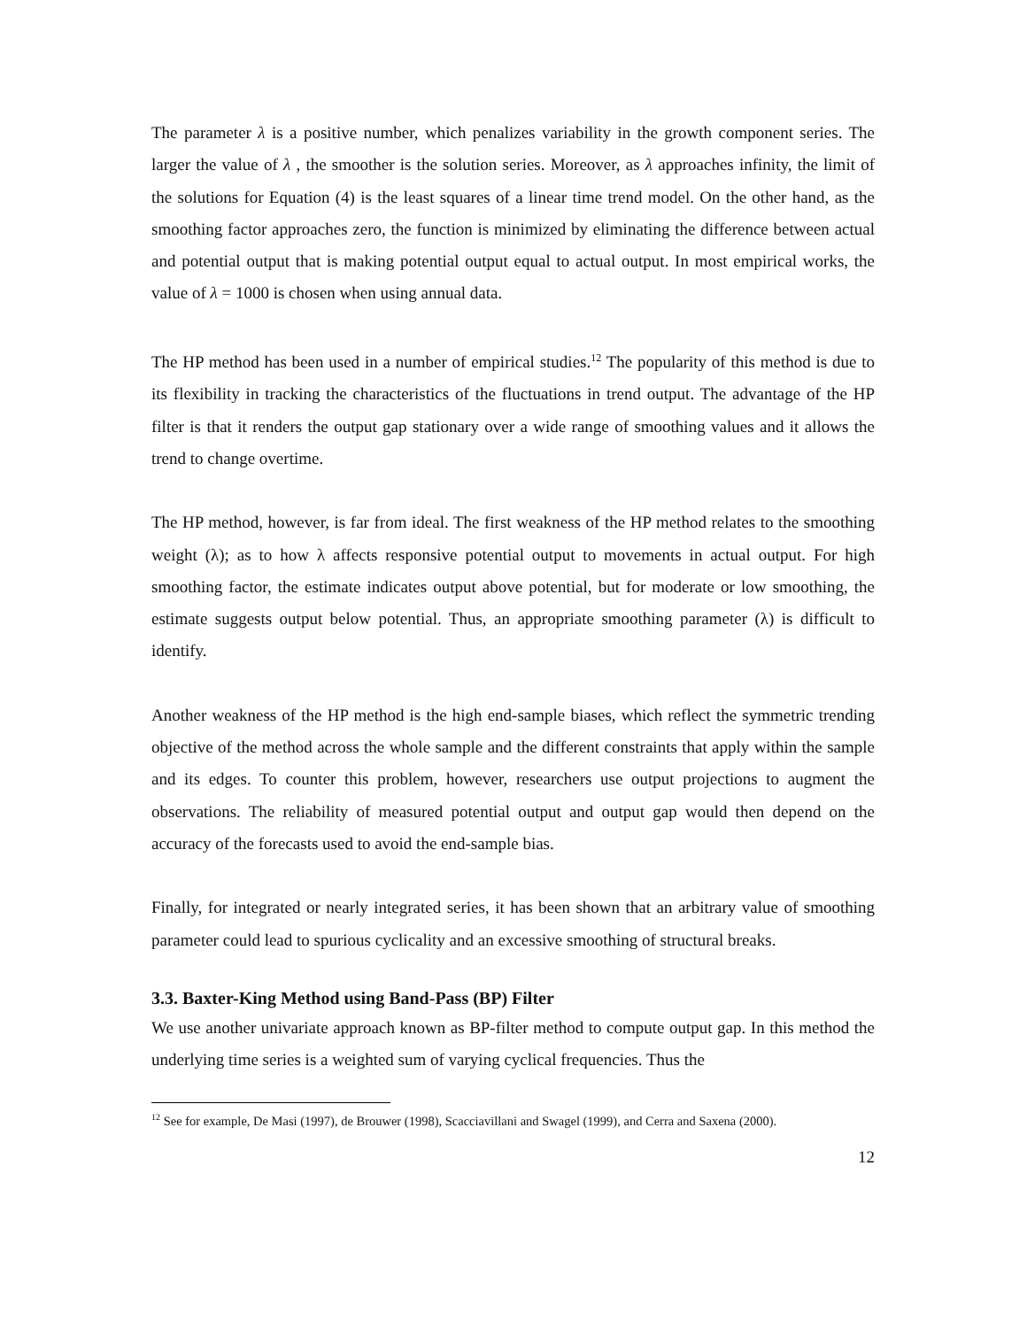The parameter λ is a positive number, which penalizes variability in the growth component series. The larger the value of λ , the smoother is the solution series. Moreover, as λ approaches infinity, the limit of the solutions for Equation (4) is the least squares of a linear time trend model. On the other hand, as the smoothing factor approaches zero, the function is minimized by eliminating the difference between actual and potential output that is making potential output equal to actual output. In most empirical works, the value of λ = 1000 is chosen when using annual data.
The HP method has been used in a number of empirical studies.<sup>12</sup> The popularity of this method is due to its flexibility in tracking the characteristics of the fluctuations in trend output. The advantage of the HP filter is that it renders the output gap stationary over a wide range of smoothing values and it allows the trend to change overtime.
The HP method, however, is far from ideal. The first weakness of the HP method relates to the smoothing weight (λ); as to how λ affects responsive potential output to movements in actual output. For high smoothing factor, the estimate indicates output above potential, but for moderate or low smoothing, the estimate suggests output below potential. Thus, an appropriate smoothing parameter (λ) is difficult to identify.
Another weakness of the HP method is the high end-sample biases, which reflect the symmetric trending objective of the method across the whole sample and the different constraints that apply within the sample and its edges. To counter this problem, however, researchers use output projections to augment the observations. The reliability of measured potential output and output gap would then depend on the accuracy of the forecasts used to avoid the end-sample bias.
Finally, for integrated or nearly integrated series, it has been shown that an arbitrary value of smoothing parameter could lead to spurious cyclicality and an excessive smoothing of structural breaks.
3.3. Baxter-King Method using Band-Pass (BP) Filter
We use another univariate approach known as BP-filter method to compute output gap. In this method the underlying time series is a weighted sum of varying cyclical frequencies. Thus the
<sup>12</sup> See for example, De Masi (1997), de Brouwer (1998), Scacciavillani and Swagel (1999), and Cerra and Saxena (2000).
12